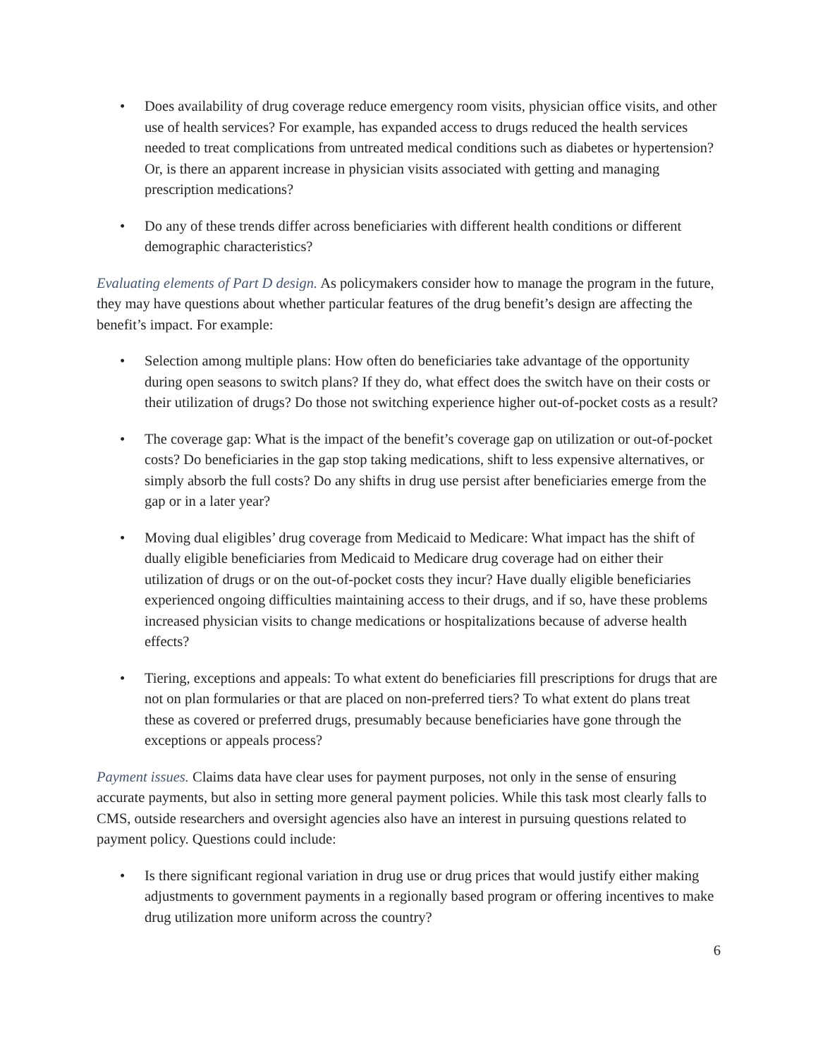• Does availability of drug coverage reduce emergency room visits, physician office visits, and other use of health services? For example, has expanded access to drugs reduced the health services needed to treat complications from untreated medical conditions such as diabetes or hypertension? Or, is there an apparent increase in physician visits associated with getting and managing prescription medications?
• Do any of these trends differ across beneficiaries with different health conditions or different demographic characteristics?
Evaluating elements of Part D design. As policymakers consider how to manage the program in the future, they may have questions about whether particular features of the drug benefit’s design are affecting the benefit’s impact. For example:
• Selection among multiple plans: How often do beneficiaries take advantage of the opportunity during open seasons to switch plans? If they do, what effect does the switch have on their costs or their utilization of drugs? Do those not switching experience higher out-of-pocket costs as a result?
• The coverage gap: What is the impact of the benefit’s coverage gap on utilization or out-of-pocket costs? Do beneficiaries in the gap stop taking medications, shift to less expensive alternatives, or simply absorb the full costs? Do any shifts in drug use persist after beneficiaries emerge from the gap or in a later year?
• Moving dual eligibles’ drug coverage from Medicaid to Medicare: What impact has the shift of dually eligible beneficiaries from Medicaid to Medicare drug coverage had on either their utilization of drugs or on the out-of-pocket costs they incur? Have dually eligible beneficiaries experienced ongoing difficulties maintaining access to their drugs, and if so, have these problems increased physician visits to change medications or hospitalizations because of adverse health effects?
• Tiering, exceptions and appeals: To what extent do beneficiaries fill prescriptions for drugs that are not on plan formularies or that are placed on non-preferred tiers? To what extent do plans treat these as covered or preferred drugs, presumably because beneficiaries have gone through the exceptions or appeals process?
Payment issues. Claims data have clear uses for payment purposes, not only in the sense of ensuring accurate payments, but also in setting more general payment policies. While this task most clearly falls to CMS, outside researchers and oversight agencies also have an interest in pursuing questions related to payment policy. Questions could include:
• Is there significant regional variation in drug use or drug prices that would justify either making adjustments to government payments in a regionally based program or offering incentives to make drug utilization more uniform across the country?
6